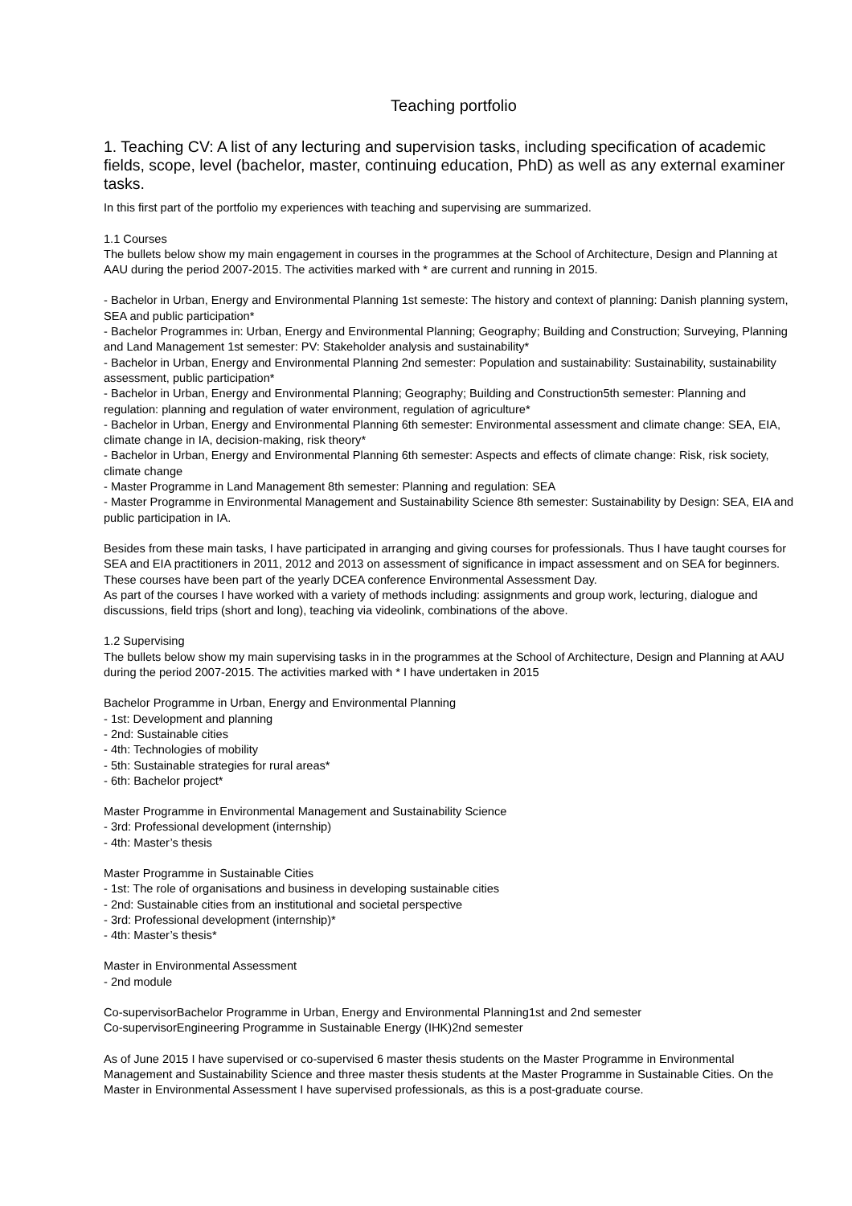Teaching portfolio
1. Teaching CV: A list of any lecturing and supervision tasks, including specification of academic fields, scope, level (bachelor, master, continuing education, PhD) as well as any external examiner tasks.
In this first part of the portfolio my experiences with teaching and supervising are summarized.
1.1 Courses
The bullets below show my main engagement in courses in the programmes at the School of Architecture, Design and Planning at AAU during the period 2007-2015. The activities marked with * are current and running in 2015.
- Bachelor in Urban, Energy and Environmental Planning 1st semeste: The history and context of planning: Danish planning system, SEA and public participation*
- Bachelor Programmes in: Urban, Energy and Environmental Planning; Geography; Building and Construction; Surveying, Planning and Land Management 1st semester: PV: Stakeholder analysis and sustainability*
- Bachelor in Urban, Energy and Environmental Planning 2nd semester: Population and sustainability: Sustainability, sustainability assessment, public participation*
- Bachelor in Urban, Energy and Environmental Planning; Geography; Building and Construction5th semester: Planning and regulation: planning and regulation of water environment, regulation of agriculture*
- Bachelor in Urban, Energy and Environmental Planning 6th semester: Environmental assessment and climate change: SEA, EIA, climate change in IA, decision-making, risk theory*
- Bachelor in Urban, Energy and Environmental Planning 6th semester: Aspects and effects of climate change: Risk, risk society, climate change
- Master Programme in Land Management 8th semester: Planning and regulation: SEA
- Master Programme in Environmental Management and Sustainability Science 8th semester: Sustainability by Design: SEA, EIA and public participation in IA.
Besides from these main tasks, I have participated in arranging and giving courses for professionals. Thus I have taught courses for SEA and EIA practitioners in 2011, 2012 and 2013 on assessment of significance in impact assessment and on SEA for beginners. These courses have been part of the yearly DCEA conference Environmental Assessment Day.
As part of the courses I have worked with a variety of methods including: assignments and group work, lecturing, dialogue and discussions, field trips (short and long), teaching via videolink, combinations of the above.
1.2 Supervising
The bullets below show my main supervising tasks in in the programmes at the School of Architecture, Design and Planning at AAU during the period 2007-2015. The activities marked with * I have undertaken in 2015
Bachelor Programme in Urban, Energy and Environmental Planning
- 1st: Development and planning
- 2nd: Sustainable cities
- 4th: Technologies of mobility
- 5th: Sustainable strategies for rural areas*
- 6th: Bachelor project*
Master Programme in Environmental Management and Sustainability Science
- 3rd: Professional development (internship)
- 4th: Master’s thesis
Master Programme in Sustainable Cities
- 1st: The role of organisations and business in developing sustainable cities
- 2nd: Sustainable cities from an institutional and societal perspective
- 3rd: Professional development (internship)*
- 4th: Master’s thesis*
Master in Environmental Assessment
- 2nd module
Co-supervisorBachelor Programme in Urban, Energy and Environmental Planning1st and 2nd semester
Co-supervisorEngineering Programme in Sustainable Energy (IHK)2nd semester
As of June 2015 I have supervised or co-supervised 6 master thesis students on the Master Programme in Environmental Management and Sustainability Science and three master thesis students at the Master Programme in Sustainable Cities. On the Master in Environmental Assessment I have supervised professionals, as this is a post-graduate course.